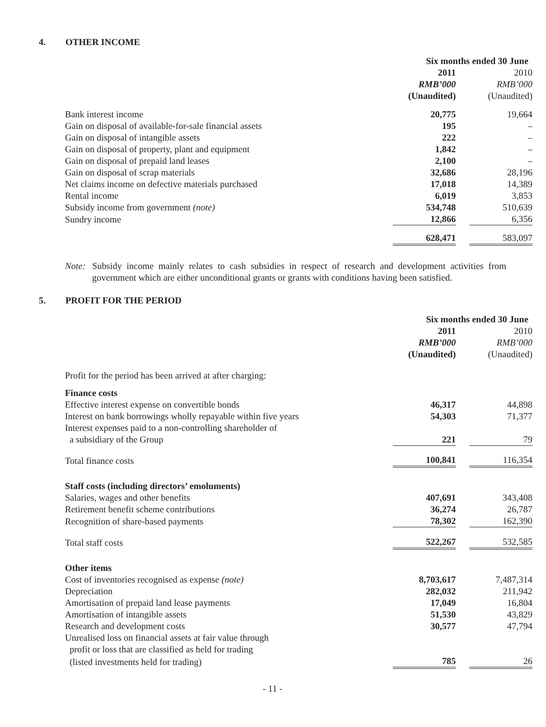4. OTHER INCOME
| | Six months ended 30 June | | |
| --- | --- | --- | --- |
| | 2011 | | 2010 |
| | RMB’000 | | RMB’000 |
| | (Unaudited) | | (Unaudited) |
| Bank interest income | 20,775 | | 19,664 |
| Gain on disposal of available-for-sale financial assets | 195 | | – |
| Gain on disposal of intangible assets | 222 | | – |
| Gain on disposal of property, plant and equipment | 1,842 | | – |
| Gain on disposal of prepaid land leases | 2,100 | | – |
| Gain on disposal of scrap materials | 32,686 | | 28,196 |
| Net claims income on defective materials purchased | 17,018 | | 14,389 |
| Rental income | 6,019 | | 3,853 |
| Subsidy income from government (note) | 534,748 | | 510,639 |
| Sundry income | 12,866 | | 6,356 |
| | 628,471 | | 583,097 |
Note: Subsidy income mainly relates to cash subsidies in respect of research and development activities from government which are either unconditional grants or grants with conditions having been satisfied.
5. PROFIT FOR THE PERIOD
| | Six months ended 30 June | | |
| --- | --- | --- | --- |
| | 2011 | | 2010 |
| | RMB’000 | | RMB’000 |
| | (Unaudited) | | (Unaudited) |
| Profit for the period has been arrived at after charging: | | | |
| Finance costs | | | |
| Effective interest expense on convertible bonds | 46,317 | | 44,898 |
| Interest on bank borrowings wholly repayable within five years | 54,303 | | 71,377 |
| Interest expenses paid to a non-controlling shareholder of | | | |
| a subsidiary of the Group | 221 | | 79 |
| Total finance costs | 100,841 | | 116,354 |
| Staff costs (including directors’ emoluments) | | | |
| Salaries, wages and other benefits | 407,691 | | 343,408 |
| Retirement benefit scheme contributions | 36,274 | | 26,787 |
| Recognition of share-based payments | 78,302 | | 162,390 |
| Total staff costs | 522,267 | | 532,585 |
| Other items | | | |
| Cost of inventories recognised as expense (note) | 8,703,617 | | 7,487,314 |
| Depreciation | 282,032 | | 211,942 |
| Amortisation of prepaid land lease payments | 17,049 | | 16,804 |
| Amortisation of intangible assets | 51,530 | | 43,829 |
| Research and development costs | 30,577 | | 47,794 |
| Unrealised loss on financial assets at fair value through | | | |
| profit or loss that are classified as held for trading | | | |
| (listed investments held for trading) | 785 | | 26 |
- 11 -